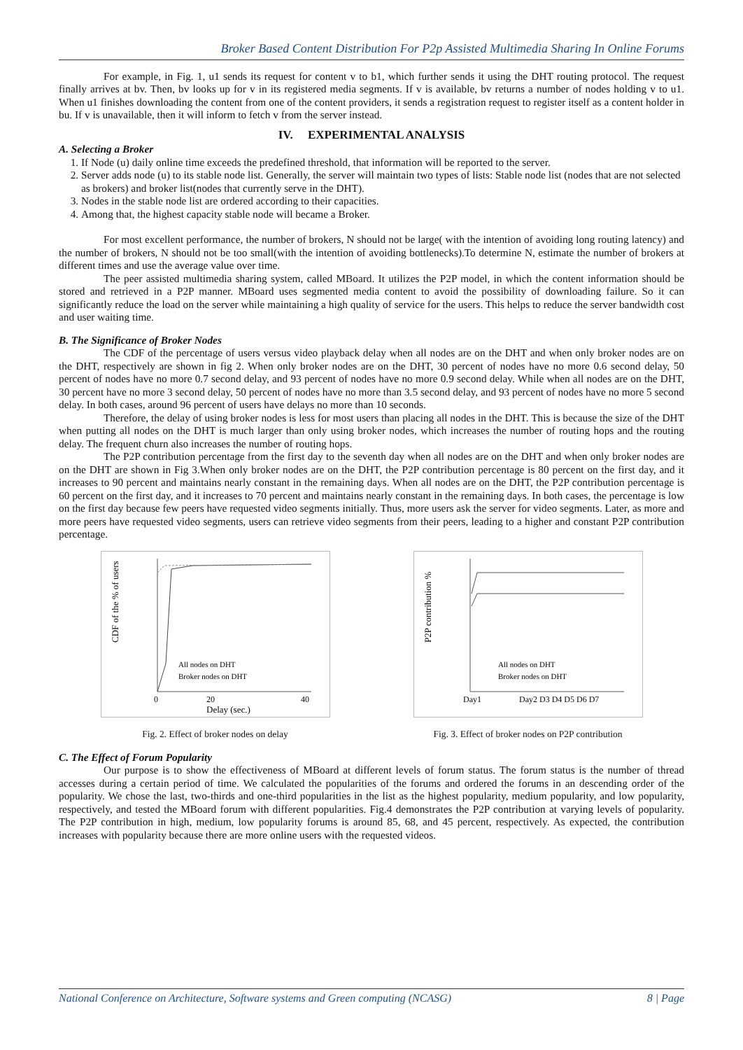Broker Based Content Distribution For P2p Assisted Multimedia Sharing In Online Forums
For example, in Fig. 1, u1 sends its request for content v to b1, which further sends it using the DHT routing protocol. The request finally arrives at bv. Then, bv looks up for v in its registered media segments. If v is available, bv returns a number of nodes holding v to u1. When u1 finishes downloading the content from one of the content providers, it sends a registration request to register itself as a content holder in bu. If v is unavailable, then it will inform to fetch v from the server instead.
IV. EXPERIMENTAL ANALYSIS
A. Selecting a Broker
1. If Node (u) daily online time exceeds the predefined threshold, that information will be reported to the server.
2. Server adds node (u) to its stable node list. Generally, the server will maintain two types of lists: Stable node list (nodes that are not selected as brokers) and broker list(nodes that currently serve in the DHT).
3. Nodes in the stable node list are ordered according to their capacities.
4. Among that, the highest capacity stable node will became a Broker.
For most excellent performance, the number of brokers, N should not be large( with the intention of avoiding long routing latency) and the number of brokers, N should not be too small(with the intention of avoiding bottlenecks).To determine N, estimate the number of brokers at different times and use the average value over time.
The peer assisted multimedia sharing system, called MBoard. It utilizes the P2P model, in which the content information should be stored and retrieved in a P2P manner. MBoard uses segmented media content to avoid the possibility of downloading failure. So it can significantly reduce the load on the server while maintaining a high quality of service for the users. This helps to reduce the server bandwidth cost and user waiting time.
B. The Significance of Broker Nodes
The CDF of the percentage of users versus video playback delay when all nodes are on the DHT and when only broker nodes are on the DHT, respectively are shown in fig 2. When only broker nodes are on the DHT, 30 percent of nodes have no more 0.6 second delay, 50 percent of nodes have no more 0.7 second delay, and 93 percent of nodes have no more 0.9 second delay. While when all nodes are on the DHT, 30 percent have no more 3 second delay, 50 percent of nodes have no more than 3.5 second delay, and 93 percent of nodes have no more 5 second delay. In both cases, around 96 percent of users have delays no more than 10 seconds.
Therefore, the delay of using broker nodes is less for most users than placing all nodes in the DHT. This is because the size of the DHT when putting all nodes on the DHT is much larger than only using broker nodes, which increases the number of routing hops and the routing delay. The frequent churn also increases the number of routing hops.
The P2P contribution percentage from the first day to the seventh day when all nodes are on the DHT and when only broker nodes are on the DHT are shown in Fig 3.When only broker nodes are on the DHT, the P2P contribution percentage is 80 percent on the first day, and it increases to 90 percent and maintains nearly constant in the remaining days. When all nodes are on the DHT, the P2P contribution percentage is 60 percent on the first day, and it increases to 70 percent and maintains nearly constant in the remaining days. In both cases, the percentage is low on the first day because few peers have requested video segments initially. Thus, more users ask the server for video segments. Later, as more and more peers have requested video segments, users can retrieve video segments from their peers, leading to a higher and constant P2P contribution percentage.
CDF of the % of users
All nodes on DHT
Broker nodes on DHT
0
20
40
Delay (sec.)
Fig. 2. Effect of broker nodes on delay
P2P contribution %
All nodes on DHT
Broker nodes on DHT
Day1
Day2 D3 D4 D5 D6 D7
Fig. 3. Effect of broker nodes on P2P contribution
C. The Effect of Forum Popularity
Our purpose is to show the effectiveness of MBoard at different levels of forum status. The forum status is the number of thread accesses during a certain period of time. We calculated the popularities of the forums and ordered the forums in an descending order of the popularity. We chose the last, two-thirds and one-third popularities in the list as the highest popularity, medium popularity, and low popularity, respectively, and tested the MBoard forum with different popularities. Fig.4 demonstrates the P2P contribution at varying levels of popularity. The P2P contribution in high, medium, low popularity forums is around 85, 68, and 45 percent, respectively. As expected, the contribution increases with popularity because there are more online users with the requested videos.
National Conference on Architecture, Software systems and Green computing (NCASG) 8 | Page